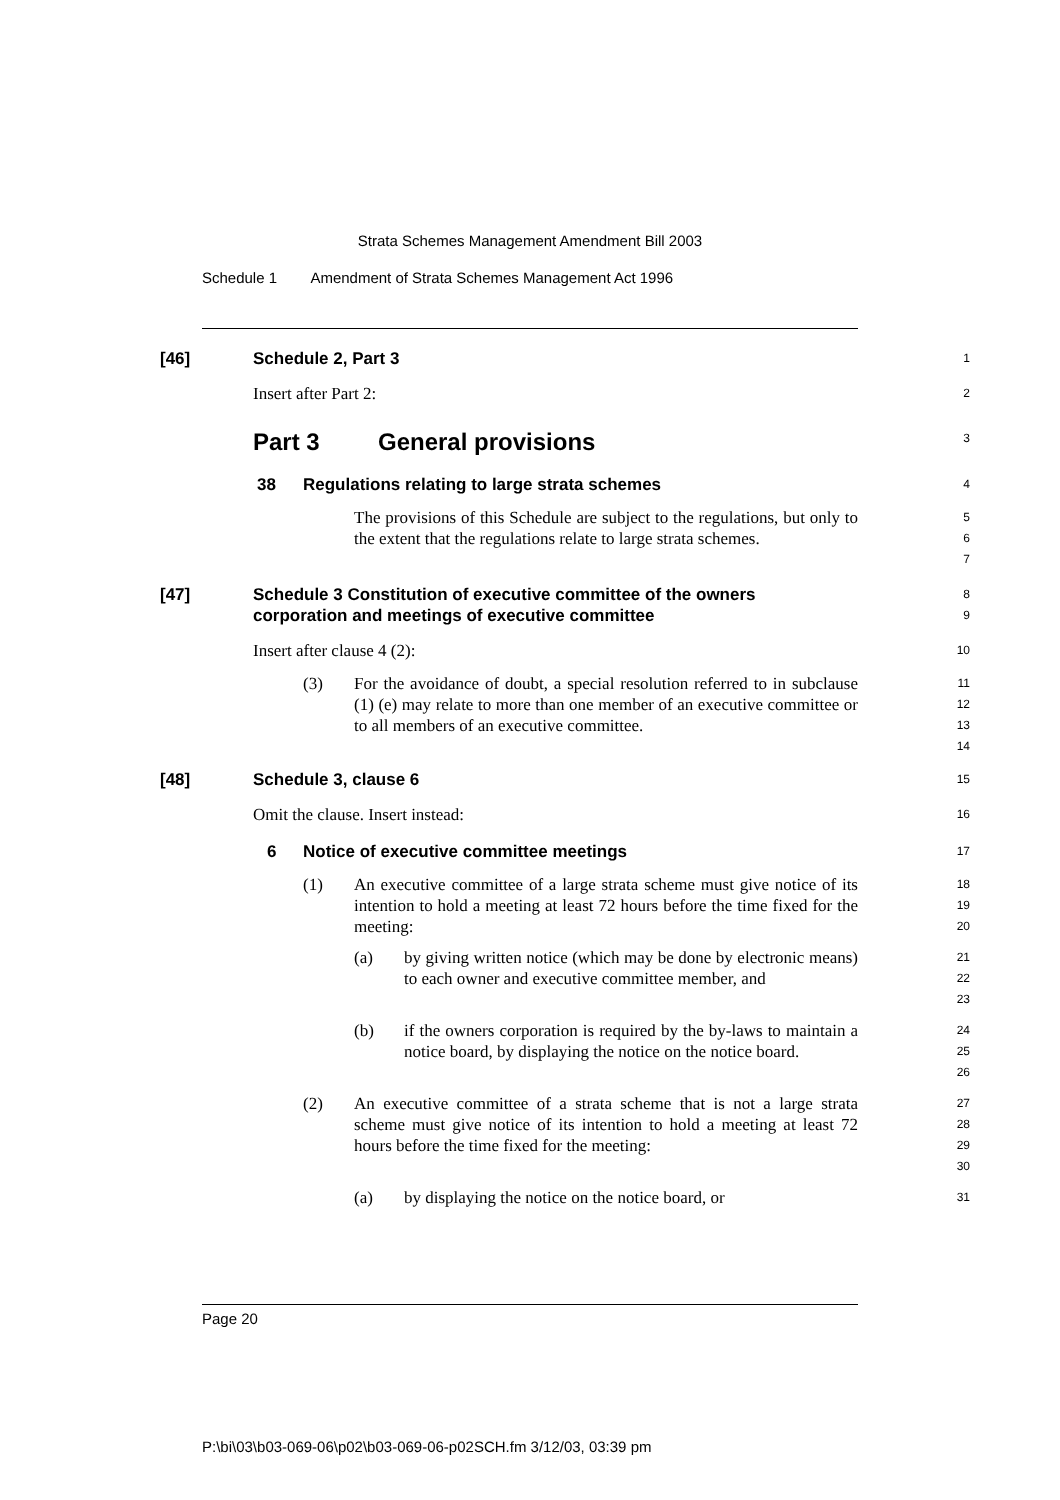Strata Schemes Management Amendment Bill 2003
Schedule 1 Amendment of Strata Schemes Management Act 1996
[46] Schedule 2, Part 3
1
Insert after Part 2:
2
Part 3 General provisions
3
38 Regulations relating to large strata schemes
4
The provisions of this Schedule are subject to the regulations, but only to the extent that the regulations relate to large strata schemes.
5
6
7
[47] Schedule 3 Constitution of executive committee of the owners corporation and meetings of executive committee
8
9
Insert after clause 4 (2):
10
(3) For the avoidance of doubt, a special resolution referred to in subclause (1) (e) may relate to more than one member of an executive committee or to all members of an executive committee.
11
12
13
14
[48] Schedule 3, clause 6
15
Omit the clause. Insert instead:
16
6 Notice of executive committee meetings
17
(1) An executive committee of a large strata scheme must give notice of its intention to hold a meeting at least 72 hours before the time fixed for the meeting:
18
19
20
(a) by giving written notice (which may be done by electronic means) to each owner and executive committee member, and
21
22
23
(b) if the owners corporation is required by the by-laws to maintain a notice board, by displaying the notice on the notice board.
24
25
26
(2) An executive committee of a strata scheme that is not a large strata scheme must give notice of its intention to hold a meeting at least 72 hours before the time fixed for the meeting:
27
28
29
30
(a) by displaying the notice on the notice board, or
31
Page 20
P:\bi\03\b03-069-06\p02\b03-069-06-p02SCH.fm 3/12/03, 03:39 pm